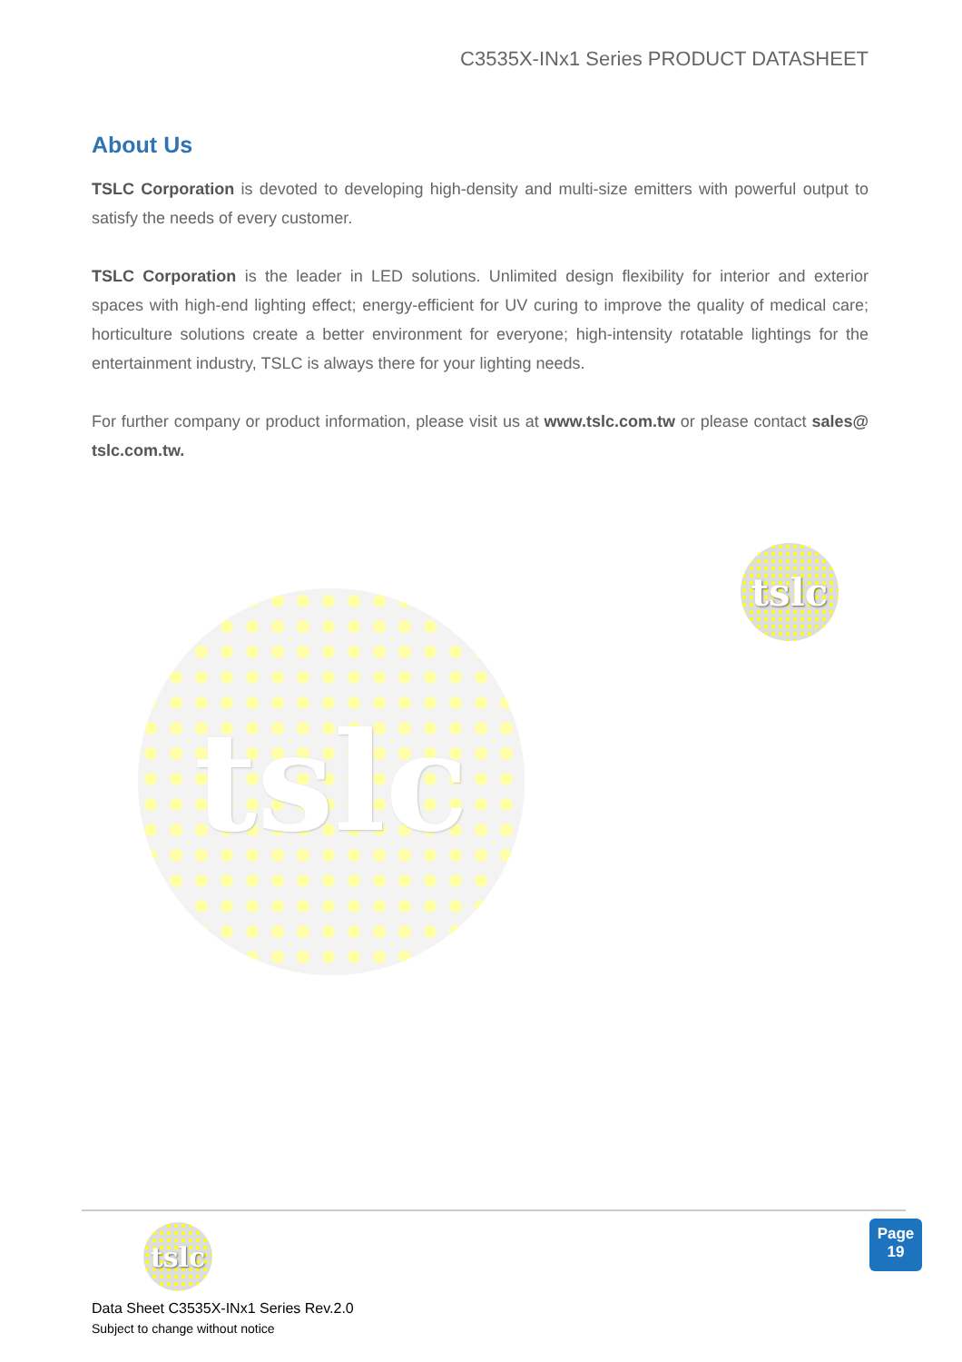C3535X-INx1 Series PRODUCT DATASHEET
About Us
TSLC Corporation is devoted to developing high-density and multi-size emitters with powerful output to satisfy the needs of every customer.
TSLC Corporation is the leader in LED solutions. Unlimited design flexibility for interior and exterior spaces with high-end lighting effect; energy-efficient for UV curing to improve the quality of medical care; horticulture solutions create a better environment for everyone; high-intensity rotatable lightings for the entertainment industry, TSLC is always there for your lighting needs.
For further company or product information, please visit us at www.tslc.com.tw or please contact sales@ tslc.com.tw.
tslc
tslc
tslc
Data Sheet C3535X-INx1 Series Rev.2.0
Subject to change without notice
Page
19